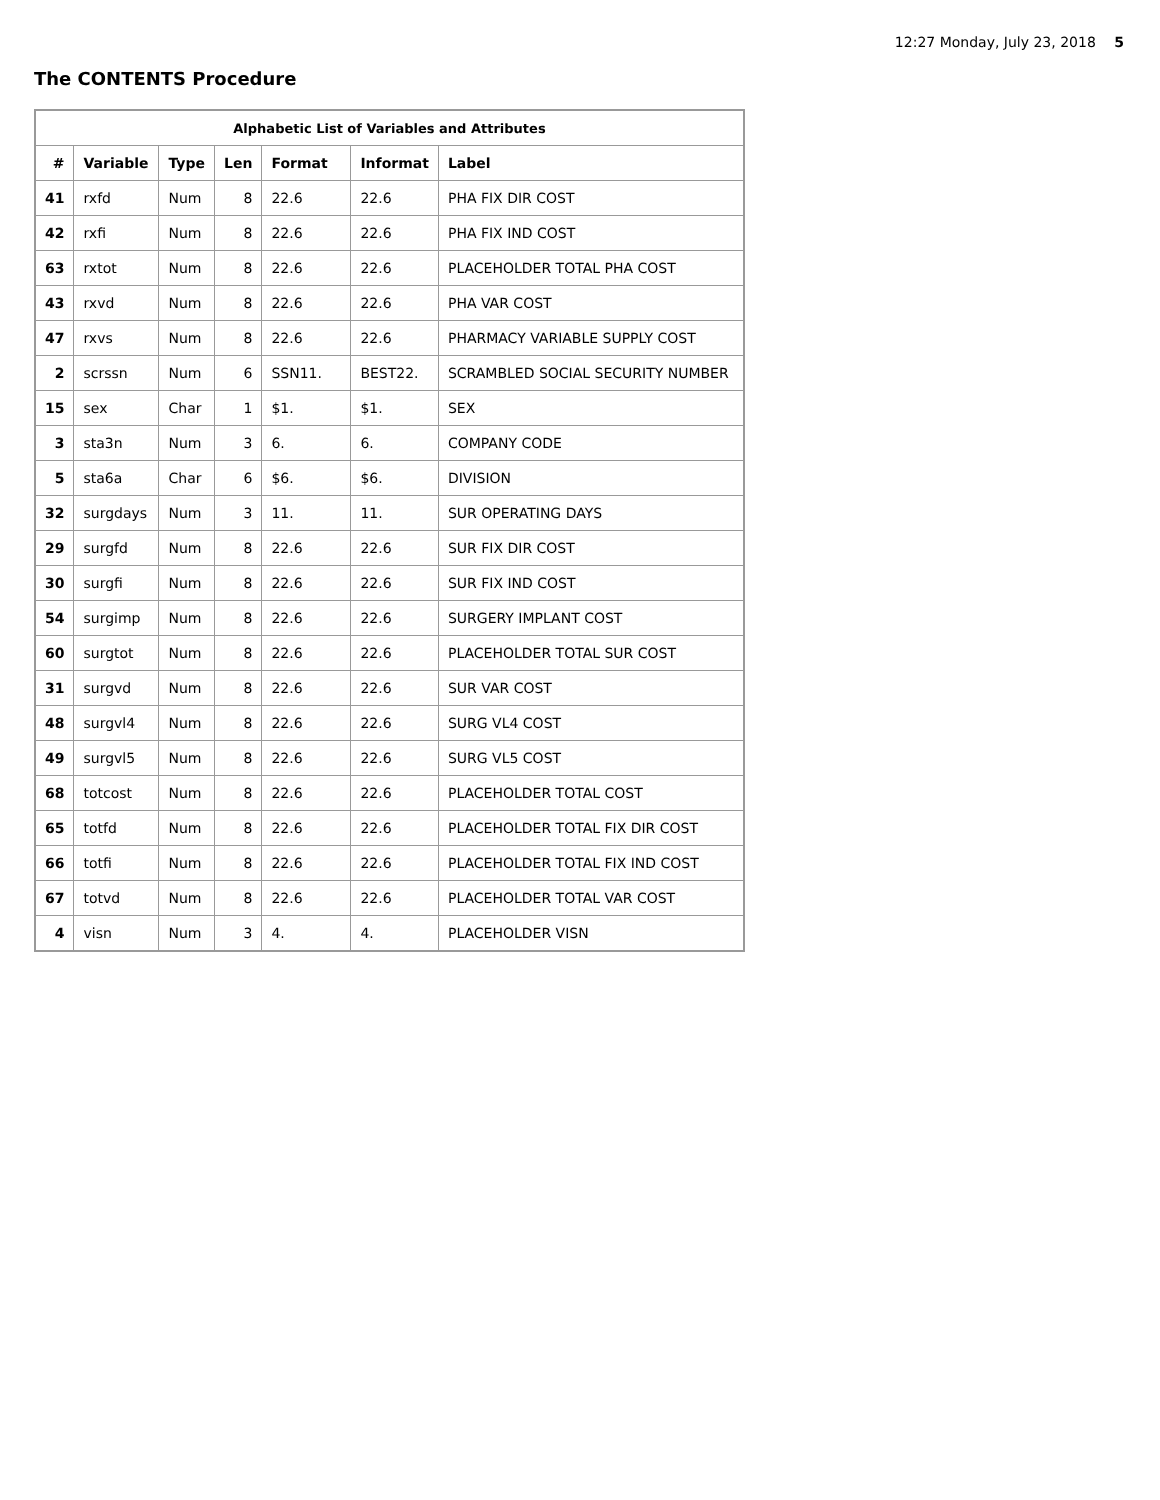12:27 Monday, July 23, 2018 5
The CONTENTS Procedure
| Alphabetic List of Variables and Attributes | | | | | | |
| --- | --- | --- | --- | --- | --- | --- |
| # | Variable | Type | Len | Format | Informat | Label |
| 41 | rxfd | Num | 8 | 22.6 | 22.6 | PHA FIX DIR COST |
| 42 | rxfi | Num | 8 | 22.6 | 22.6 | PHA FIX IND COST |
| 63 | rxtot | Num | 8 | 22.6 | 22.6 | PLACEHOLDER TOTAL PHA COST |
| 43 | rxvd | Num | 8 | 22.6 | 22.6 | PHA VAR COST |
| 47 | rxvs | Num | 8 | 22.6 | 22.6 | PHARMACY VARIABLE SUPPLY COST |
| 2 | scrssn | Num | 6 | SSN11. | BEST22. | SCRAMBLED SOCIAL SECURITY NUMBER |
| 15 | sex | Char | 1 | $1. | $1. | SEX |
| 3 | sta3n | Num | 3 | 6. | 6. | COMPANY CODE |
| 5 | sta6a | Char | 6 | $6. | $6. | DIVISION |
| 32 | surgdays | Num | 3 | 11. | 11. | SUR OPERATING DAYS |
| 29 | surgfd | Num | 8 | 22.6 | 22.6 | SUR FIX DIR COST |
| 30 | surgfi | Num | 8 | 22.6 | 22.6 | SUR FIX IND COST |
| 54 | surgimp | Num | 8 | 22.6 | 22.6 | SURGERY IMPLANT COST |
| 60 | surgtot | Num | 8 | 22.6 | 22.6 | PLACEHOLDER TOTAL SUR COST |
| 31 | surgvd | Num | 8 | 22.6 | 22.6 | SUR VAR COST |
| 48 | surgvl4 | Num | 8 | 22.6 | 22.6 | SURG VL4 COST |
| 49 | surgvl5 | Num | 8 | 22.6 | 22.6 | SURG VL5 COST |
| 68 | totcost | Num | 8 | 22.6 | 22.6 | PLACEHOLDER TOTAL COST |
| 65 | totfd | Num | 8 | 22.6 | 22.6 | PLACEHOLDER TOTAL FIX DIR COST |
| 66 | totfi | Num | 8 | 22.6 | 22.6 | PLACEHOLDER TOTAL FIX IND COST |
| 67 | totvd | Num | 8 | 22.6 | 22.6 | PLACEHOLDER TOTAL VAR COST |
| 4 | visn | Num | 3 | 4. | 4. | PLACEHOLDER VISN |